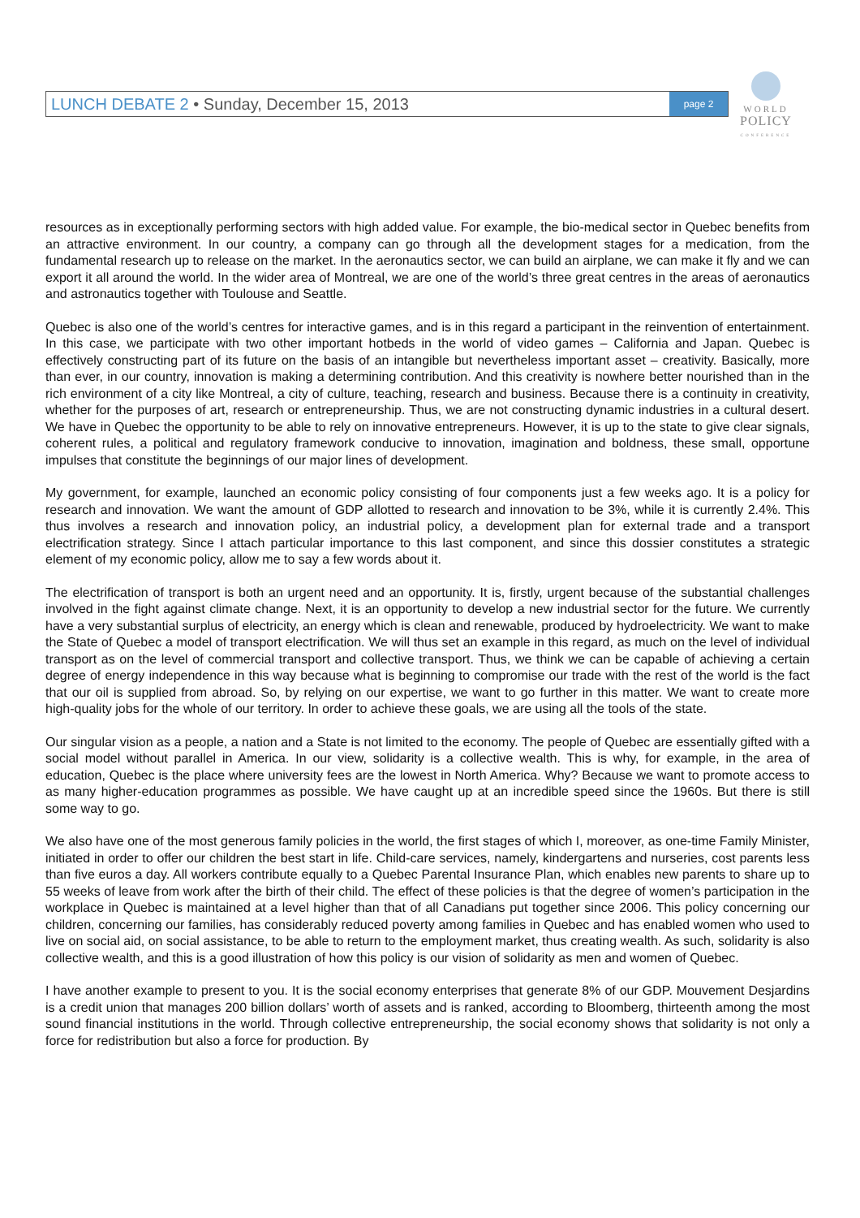LUNCH DEBATE 2 • Sunday, December 15, 2013
page 2
WORLD
POLICY
CONFERENCE
resources as in exceptionally performing sectors with high added value. For example, the bio-medical sector in Quebec benefits from an attractive environment. In our country, a company can go through all the development stages for a medication, from the fundamental research up to release on the market. In the aeronautics sector, we can build an airplane, we can make it fly and we can export it all around the world. In the wider area of Montreal, we are one of the world’s three great centres in the areas of aeronautics and astronautics together with Toulouse and Seattle.
Quebec is also one of the world’s centres for interactive games, and is in this regard a participant in the reinvention of entertainment. In this case, we participate with two other important hotbeds in the world of video games – California and Japan. Quebec is effectively constructing part of its future on the basis of an intangible but nevertheless important asset – creativity. Basically, more than ever, in our country, innovation is making a determining contribution. And this creativity is nowhere better nourished than in the rich environment of a city like Montreal, a city of culture, teaching, research and business. Because there is a continuity in creativity, whether for the purposes of art, research or entrepreneurship. Thus, we are not constructing dynamic industries in a cultural desert. We have in Quebec the opportunity to be able to rely on innovative entrepreneurs. However, it is up to the state to give clear signals, coherent rules, a political and regulatory framework conducive to innovation, imagination and boldness, these small, opportune impulses that constitute the beginnings of our major lines of development.
My government, for example, launched an economic policy consisting of four components just a few weeks ago. It is a policy for research and innovation. We want the amount of GDP allotted to research and innovation to be 3%, while it is currently 2.4%. This thus involves a research and innovation policy, an industrial policy, a development plan for external trade and a transport electrification strategy. Since I attach particular importance to this last component, and since this dossier constitutes a strategic element of my economic policy, allow me to say a few words about it.
The electrification of transport is both an urgent need and an opportunity. It is, firstly, urgent because of the substantial challenges involved in the fight against climate change. Next, it is an opportunity to develop a new industrial sector for the future. We currently have a very substantial surplus of electricity, an energy which is clean and renewable, produced by hydroelectricity. We want to make the State of Quebec a model of transport electrification. We will thus set an example in this regard, as much on the level of individual transport as on the level of commercial transport and collective transport. Thus, we think we can be capable of achieving a certain degree of energy independence in this way because what is beginning to compromise our trade with the rest of the world is the fact that our oil is supplied from abroad. So, by relying on our expertise, we want to go further in this matter. We want to create more high-quality jobs for the whole of our territory. In order to achieve these goals, we are using all the tools of the state.
Our singular vision as a people, a nation and a State is not limited to the economy. The people of Quebec are essentially gifted with a social model without parallel in America. In our view, solidarity is a collective wealth. This is why, for example, in the area of education, Quebec is the place where university fees are the lowest in North America. Why? Because we want to promote access to as many higher-education programmes as possible. We have caught up at an incredible speed since the 1960s. But there is still some way to go.
We also have one of the most generous family policies in the world, the first stages of which I, moreover, as one-time Family Minister, initiated in order to offer our children the best start in life. Child-care services, namely, kindergartens and nurseries, cost parents less than five euros a day. All workers contribute equally to a Quebec Parental Insurance Plan, which enables new parents to share up to 55 weeks of leave from work after the birth of their child. The effect of these policies is that the degree of women’s participation in the workplace in Quebec is maintained at a level higher than that of all Canadians put together since 2006. This policy concerning our children, concerning our families, has considerably reduced poverty among families in Quebec and has enabled women who used to live on social aid, on social assistance, to be able to return to the employment market, thus creating wealth. As such, solidarity is also collective wealth, and this is a good illustration of how this policy is our vision of solidarity as men and women of Quebec.
I have another example to present to you. It is the social economy enterprises that generate 8% of our GDP. Mouvement Desjardins is a credit union that manages 200 billion dollars’ worth of assets and is ranked, according to Bloomberg, thirteenth among the most sound financial institutions in the world. Through collective entrepreneurship, the social economy shows that solidarity is not only a force for redistribution but also a force for production. By